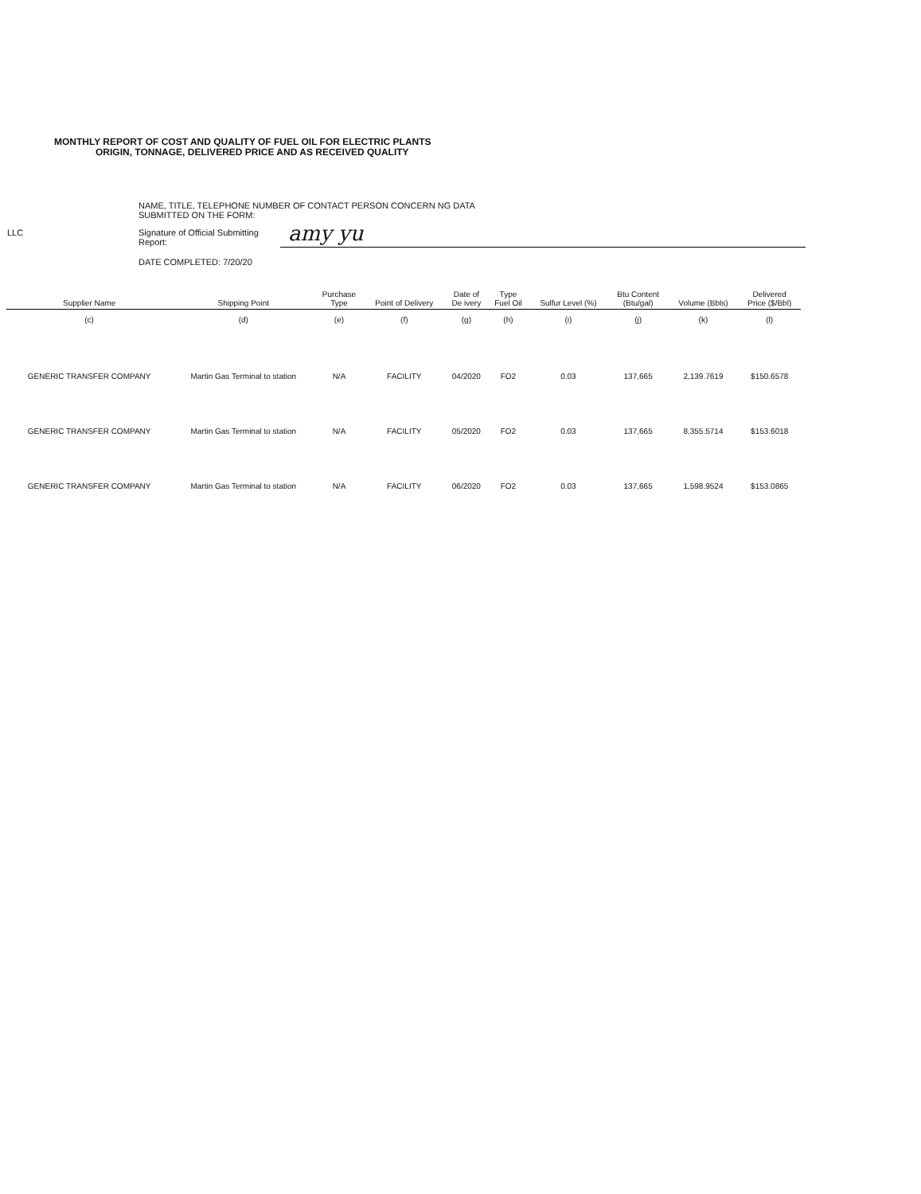MONTHLY REPORT OF COST AND QUALITY OF FUEL OIL FOR ELECTRIC PLANTS
ORIGIN, TONNAGE, DELIVERED PRICE AND AS RECEIVED QUALITY
NAME, TITLE, TELEPHONE NUMBER OF CONTACT PERSON CONCERN NG DATA
SUBMITTED ON THE FORM:
LLC
Signature of Official Submitting
Report:
amy yu
DATE COMPLETED: 7/20/20
| Supplier Name | Shipping Point | Purchase Type | Point of Delivery | Date of De ivery | Type Fuel Oil | Sulfur Level (%) | Btu Content (Btu/gal) | Volume (Bbls) | Delivered Price ($/Bbl) |
| --- | --- | --- | --- | --- | --- | --- | --- | --- | --- |
| (c) | (d) | (e) | (f) | (g) | (h) | (i) | (j) | (k) | (l) |
| GENERIC TRANSFER COMPANY | Martin Gas Terminal to station | N/A | FACILITY | 04/2020 | FO2 | 0.03 | 137,665 | 2,139.7619 | $150.6578 |
| GENERIC TRANSFER COMPANY | Martin Gas Terminal to station | N/A | FACILITY | 05/2020 | FO2 | 0.03 | 137,665 | 8,355.5714 | $153.6018 |
| GENERIC TRANSFER COMPANY | Martin Gas Terminal to station | N/A | FACILITY | 06/2020 | FO2 | 0.03 | 137,665 | 1,598.9524 | $153.0865 |